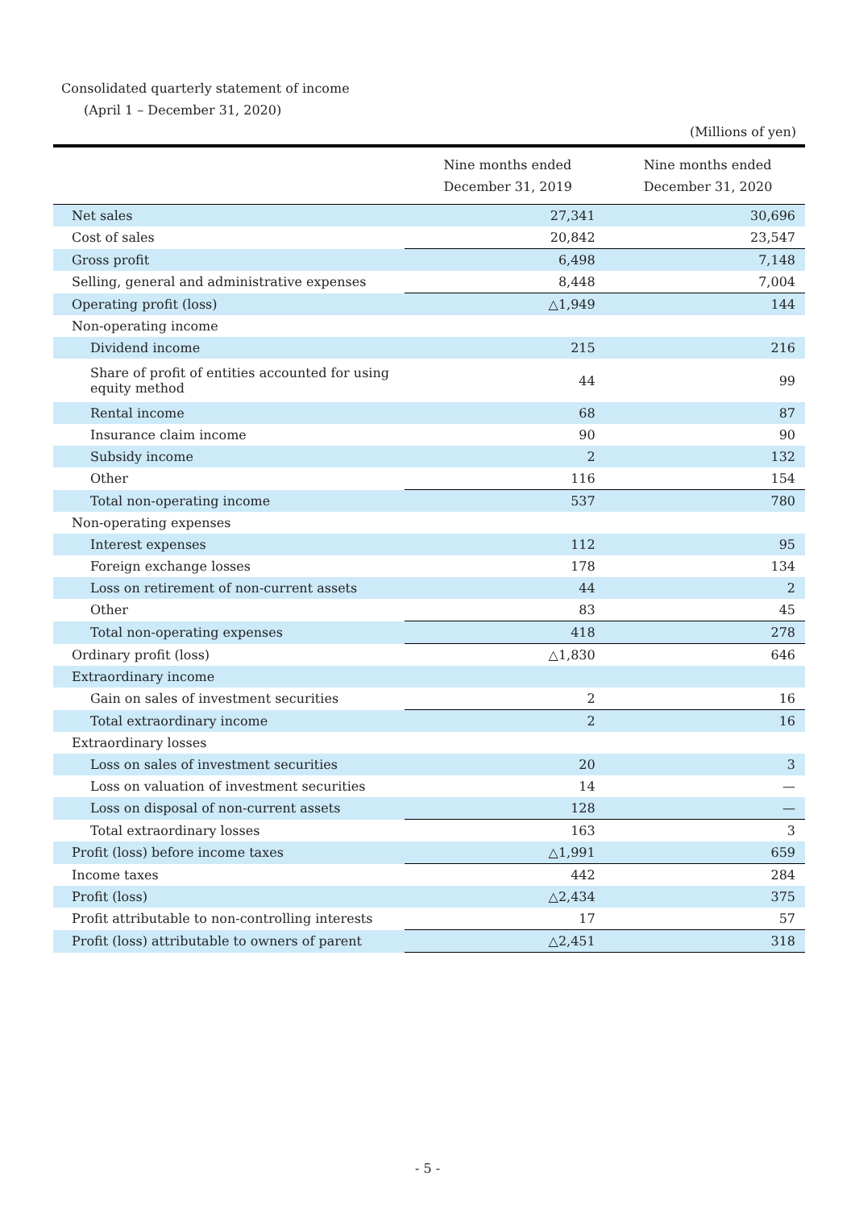Consolidated quarterly statement of income
(April 1 – December 31, 2020)
(Millions of yen)
| | Nine months ended December 31, 2019 | Nine months ended December 31, 2020 |
| Net sales | 27,341 | 30,696 |
| Cost of sales | 20,842 | 23,547 |
| Gross profit | 6,498 | 7,148 |
| Selling, general and administrative expenses | 8,448 | 7,004 |
| Operating profit (loss) | △1,949 | 144 |
| Non-operating income | | |
| Dividend income | 215 | 216 |
| Share of profit of entities accounted for using equity method | 44 | 99 |
| Rental income | 68 | 87 |
| Insurance claim income | 90 | 90 |
| Subsidy income | 2 | 132 |
| Other | 116 | 154 |
| Total non-operating income | 537 | 780 |
| Non-operating expenses | | |
| Interest expenses | 112 | 95 |
| Foreign exchange losses | 178 | 134 |
| Loss on retirement of non-current assets | 44 | 2 |
| Other | 83 | 45 |
| Total non-operating expenses | 418 | 278 |
| Ordinary profit (loss) | △1,830 | 646 |
| Extraordinary income | | |
| Gain on sales of investment securities | 2 | 16 |
| Total extraordinary income | 2 | 16 |
| Extraordinary losses | | |
| Loss on sales of investment securities | 20 | 3 |
| Loss on valuation of investment securities | 14 | — |
| Loss on disposal of non-current assets | 128 | — |
| Total extraordinary losses | 163 | 3 |
| Profit (loss) before income taxes | △1,991 | 659 |
| Income taxes | 442 | 284 |
| Profit (loss) | △2,434 | 375 |
| Profit attributable to non-controlling interests | 17 | 57 |
| Profit (loss) attributable to owners of parent | △2,451 | 318 |
- 5 -